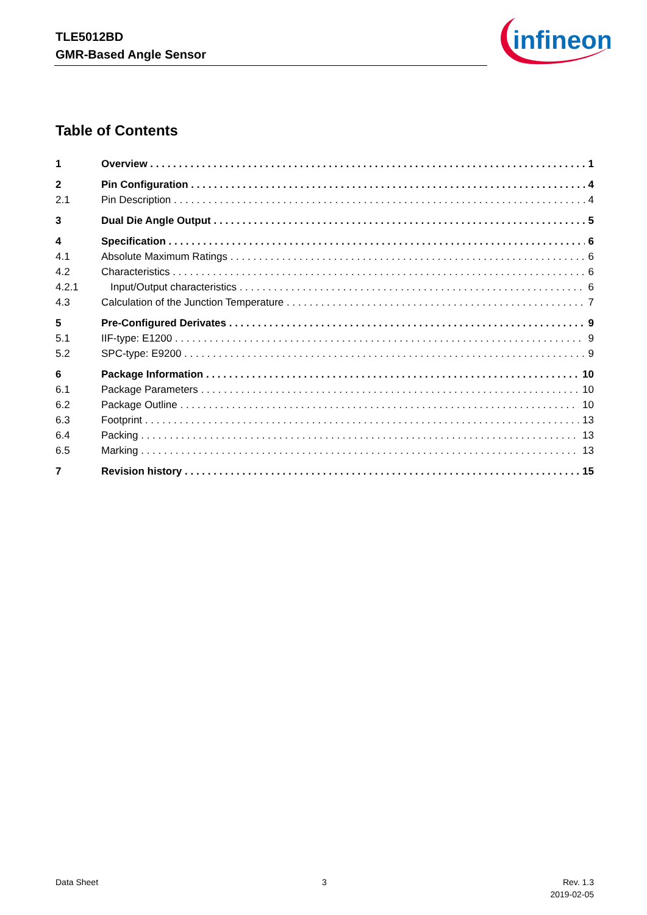TLE5012BD
GMR-Based Angle Sensor
infineon
Table of Contents
1 Overview 1
2 Pin Configuration 4
2.1 Pin Description 4
3 Dual Die Angle Output 5
4 Specification 6
4.1 Absolute Maximum Ratings 6
4.2 Characteristics 6
4.2.1 Input/Output characteristics 6
4.3 Calculation of the Junction Temperature 7
5 Pre-Configured Derivates 9
5.1 IIF-type: E1200 9
5.2 SPC-type: E9200 9
6 Package Information 10
6.1 Package Parameters 10
6.2 Package Outline 10
6.3 Footprint 13
6.4 Packing 13
6.5 Marking 13
7 Revision history 15
Data Sheet 3
Rev. 1.3
2019-02-05